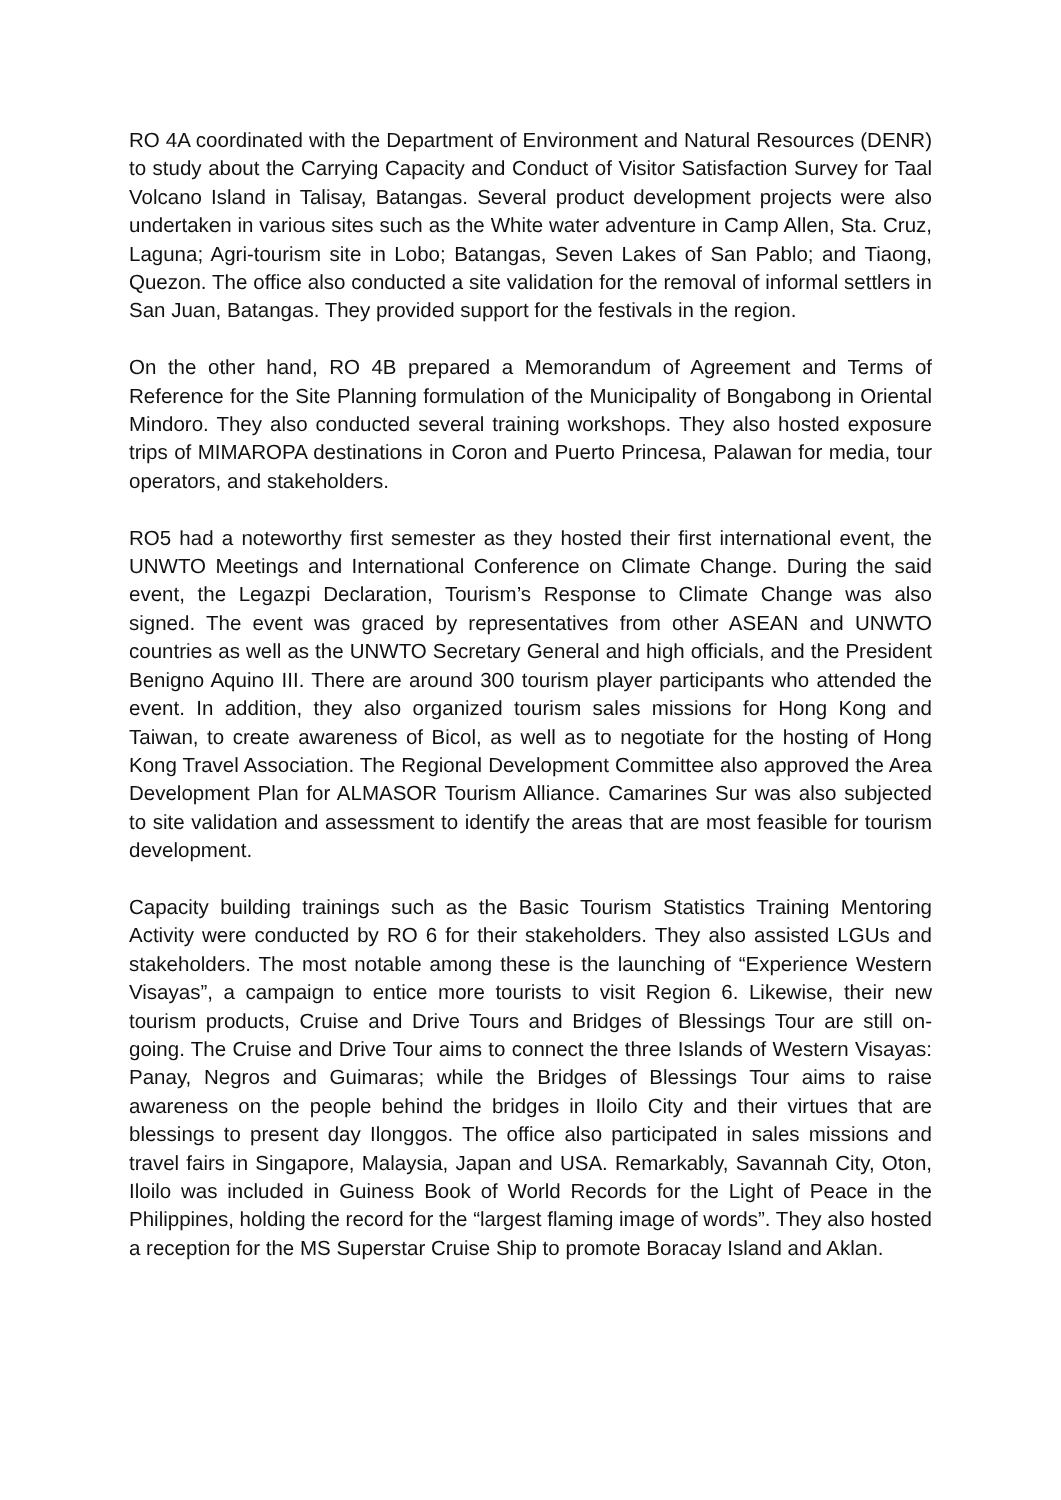RO 4A coordinated with the Department of Environment and Natural Resources (DENR) to study about the Carrying Capacity and Conduct of Visitor Satisfaction Survey for Taal Volcano Island in Talisay, Batangas. Several product development projects were also undertaken in various sites such as the White water adventure in Camp Allen, Sta. Cruz, Laguna; Agri-tourism site in Lobo; Batangas, Seven Lakes of San Pablo; and Tiaong, Quezon. The office also conducted a site validation for the removal of informal settlers in San Juan, Batangas. They provided support for the festivals in the region.
On the other hand, RO 4B prepared a Memorandum of Agreement and Terms of Reference for the Site Planning formulation of the Municipality of Bongabong in Oriental Mindoro. They also conducted several training workshops. They also hosted exposure trips of MIMAROPA destinations in Coron and Puerto Princesa, Palawan for media, tour operators, and stakeholders.
RO5 had a noteworthy first semester as they hosted their first international event, the UNWTO Meetings and International Conference on Climate Change. During the said event, the Legazpi Declaration, Tourism’s Response to Climate Change was also signed. The event was graced by representatives from other ASEAN and UNWTO countries as well as the UNWTO Secretary General and high officials, and the President Benigno Aquino III. There are around 300 tourism player participants who attended the event. In addition, they also organized tourism sales missions for Hong Kong and Taiwan, to create awareness of Bicol, as well as to negotiate for the hosting of Hong Kong Travel Association. The Regional Development Committee also approved the Area Development Plan for ALMASOR Tourism Alliance. Camarines Sur was also subjected to site validation and assessment to identify the areas that are most feasible for tourism development.
Capacity building trainings such as the Basic Tourism Statistics Training Mentoring Activity were conducted by RO 6 for their stakeholders. They also assisted LGUs and stakeholders. The most notable among these is the launching of “Experience Western Visayas”, a campaign to entice more tourists to visit Region 6. Likewise, their new tourism products, Cruise and Drive Tours and Bridges of Blessings Tour are still on-going. The Cruise and Drive Tour aims to connect the three Islands of Western Visayas: Panay, Negros and Guimaras; while the Bridges of Blessings Tour aims to raise awareness on the people behind the bridges in Iloilo City and their virtues that are blessings to present day Ilonggos. The office also participated in sales missions and travel fairs in Singapore, Malaysia, Japan and USA. Remarkably, Savannah City, Oton, Iloilo was included in Guiness Book of World Records for the Light of Peace in the Philippines, holding the record for the “largest flaming image of words”. They also hosted a reception for the MS Superstar Cruise Ship to promote Boracay Island and Aklan.